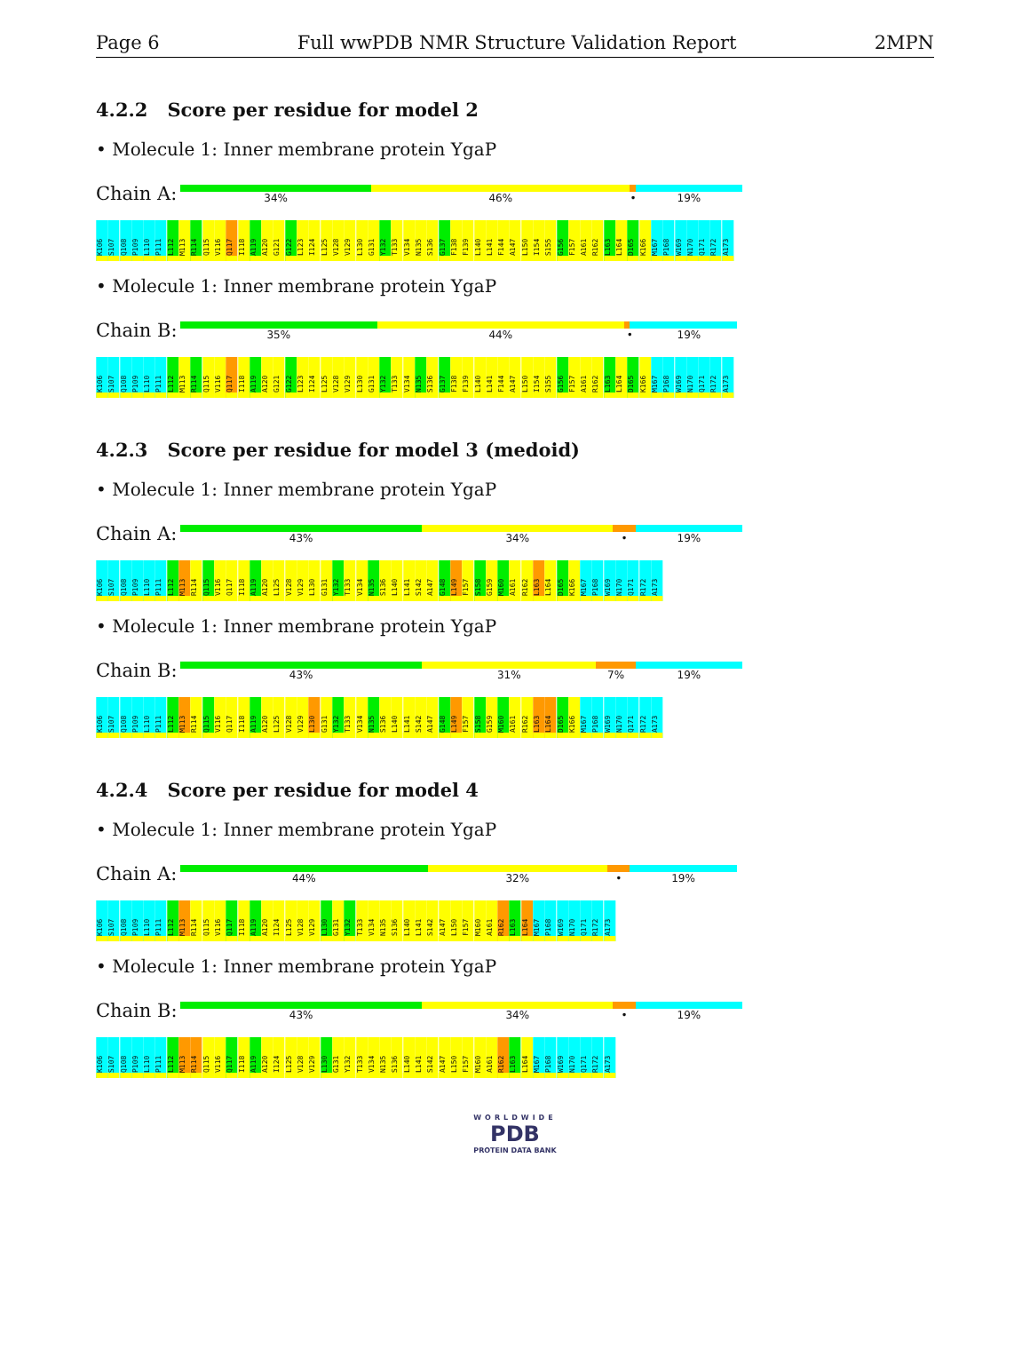Page 6 Full wwPDB NMR Structure Validation Report 2MPN
4.2.2 Score per residue for model 2
• Molecule 1: Inner membrane protein YgaP
Chain A:
34% 46% • 19%
K106 S107 Q108 P109 L110 P111 L112 M113 R114 Q115 V116 Q117 I118 A119 A120 G121 G122 L123 I124 L125 V128 V129 L130 G131 Y132 T133 V134 N135 S136 G137 F138 F139 L140 L141 F144 A147 L150 I154 S155 G156 F157 A161 R162 L163 L164 D165 K166 M167 P168 W169 N170 Q171 R172 A173
• Molecule 1: Inner membrane protein YgaP
Chain B:
35% 44% • 19%
K106 S107 Q108 P109 L110 P111 L112 M113 R114 Q115 V116 Q117 I118 A119 A120 G121 G122 L123 I124 L125 V128 V129 L130 G131 Y132 T133 V134 N135 S136 G137 F138 F139 L140 L141 F144 A147 L150 I154 S155 G156 F157 A161 R162 L163 L164 D165 K166 M167 P168 W169 N170 Q171 R172 A173
4.2.3 Score per residue for model 3 (medoid)
• Molecule 1: Inner membrane protein YgaP
Chain A:
43% 34% • 19%
K106 S107 Q108 P109 L110 P111 L112 M113 R114 Q115 V116 Q117 I118 A119 A120 L125 V128 V129 L130 G131 Y132 T133 V134 N135 S136 L140 L141 S142 A147 G148 L149 F157 S158 G159 M160 A161 R162 L163 L164 D165 K166 M167 P168 W169 N170 Q171 R172 A173
• Molecule 1: Inner membrane protein YgaP
Chain B:
43% 31% 7% 19%
K106 S107 Q108 P109 L110 P111 L112 M113 R114 Q115 V116 Q117 I118 A119 A120 L125 V128 V129 L130 G131 Y132 T133 V134 N135 S136 L140 L141 S142 A147 G148 L149 F157 S158 G159 M160 A161 R162 L163 L164 D165 K166 M167 P168 W169 N170 Q171 R172 A173
4.2.4 Score per residue for model 4
• Molecule 1: Inner membrane protein YgaP
Chain A:
44% 32% • 19%
K106 S107 Q108 P109 L110 P111 L112 M113 R114 Q115 V116 Q117 I118 A119 A120 I124 L125 V128 V129 L130 G131 Y132 T133 V134 N135 S136 L140 L141 S142 A147 L150 F157 M160 A161 R162 L163 L164 M167 P168 W169 N170 Q171 R172 A173
• Molecule 1: Inner membrane protein YgaP
Chain B:
43% 34% • 19%
K106 S107 Q108 P109 L110 P111 L112 M113 R114 Q115 V116 Q117 I118 A119 A120 I124 L125 V128 V129 L130 G131 Y132 T133 V134 N135 S136 L140 L141 S142 A147 L150 F157 M160 A161 R162 L163 L164 M167 P168 W169 N170 Q171 R172 A173
WORLDWIDE
PDB
PROTEIN DATA BANK